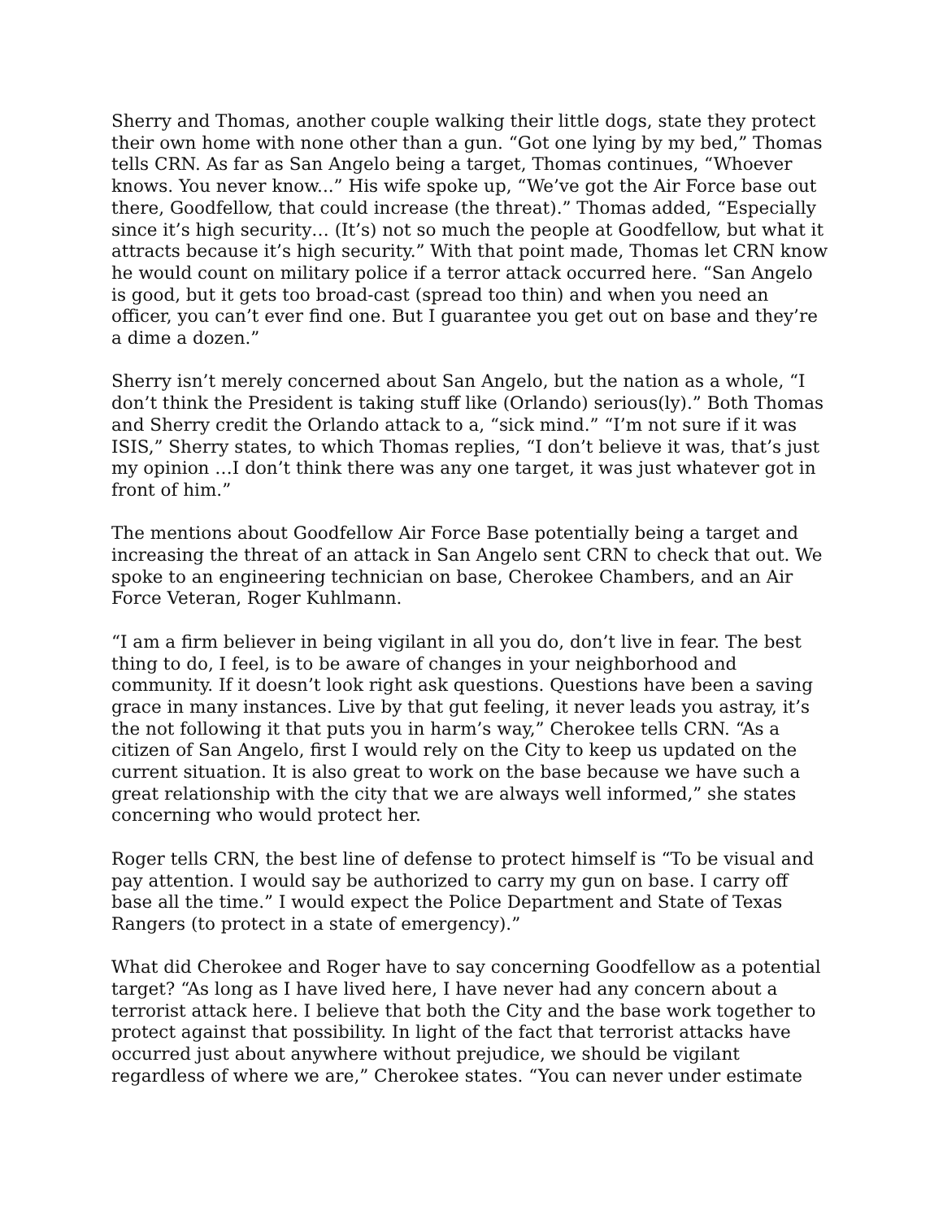Sherry and Thomas, another couple walking their little dogs, state they protect their own home with none other than a gun. “Got one lying by my bed,” Thomas tells CRN. As far as San Angelo being a target, Thomas continues, “Whoever knows. You never know...” His wife spoke up, “We’ve got the Air Force base out there, Goodfellow, that could increase (the threat).” Thomas added, “Especially since it’s high security… (It’s) not so much the people at Goodfellow, but what it attracts because it’s high security.” With that point made, Thomas let CRN know he would count on military police if a terror attack occurred here. “San Angelo is good, but it gets too broad-cast (spread too thin) and when you need an officer, you can’t ever find one. But I guarantee you get out on base and they’re a dime a dozen.”
Sherry isn’t merely concerned about San Angelo, but the nation as a whole, “I don’t think the President is taking stuff like (Orlando) serious(ly).” Both Thomas and Sherry credit the Orlando attack to a, “sick mind.” “I’m not sure if it was ISIS,” Sherry states, to which Thomas replies, “I don’t believe it was, that’s just my opinion …I don’t think there was any one target, it was just whatever got in front of him.”
The mentions about Goodfellow Air Force Base potentially being a target and increasing the threat of an attack in San Angelo sent CRN to check that out. We spoke to an engineering technician on base, Cherokee Chambers, and an Air Force Veteran, Roger Kuhlmann.
“I am a firm believer in being vigilant in all you do, don’t live in fear. The best thing to do, I feel, is to be aware of changes in your neighborhood and community. If it doesn’t look right ask questions. Questions have been a saving grace in many instances. Live by that gut feeling, it never leads you astray, it’s the not following it that puts you in harm’s way,” Cherokee tells CRN. “As a citizen of San Angelo, first I would rely on the City to keep us updated on the current situation. It is also great to work on the base because we have such a great relationship with the city that we are always well informed,” she states concerning who would protect her.
Roger tells CRN, the best line of defense to protect himself is “To be visual and pay attention. I would say be authorized to carry my gun on base. I carry off base all the time.” I would expect the Police Department and State of Texas Rangers (to protect in a state of emergency).”
What did Cherokee and Roger have to say concerning Goodfellow as a potential target? “As long as I have lived here, I have never had any concern about a terrorist attack here. I believe that both the City and the base work together to protect against that possibility. In light of the fact that terrorist attacks have occurred just about anywhere without prejudice, we should be vigilant regardless of where we are,” Cherokee states. “You can never under estimate